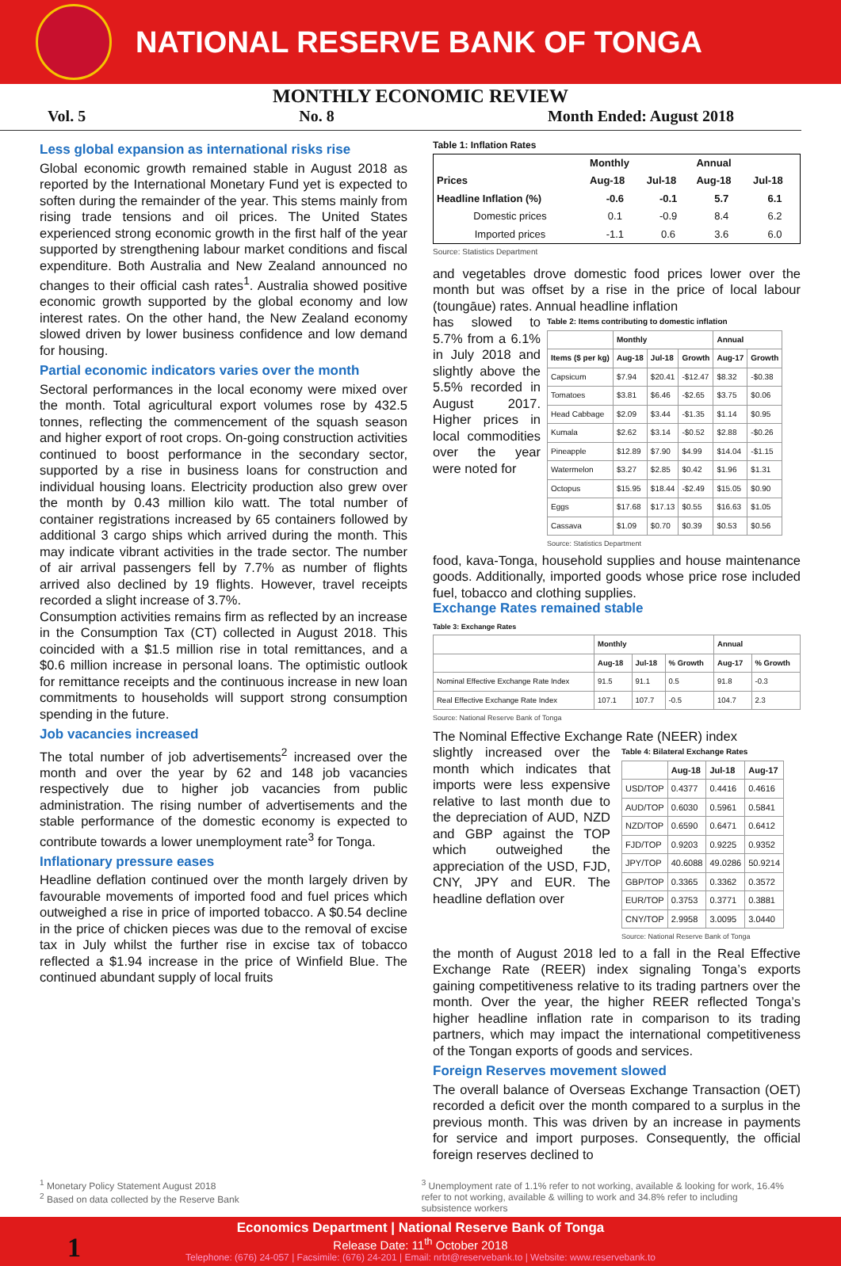NATIONAL RESERVE BANK OF TONGA
MONTHLY ECONOMIC REVIEW
Vol. 5 No. 8 Month Ended: August 2018
Less global expansion as international risks rise
Global economic growth remained stable in August 2018 as reported by the International Monetary Fund yet is expected to soften during the remainder of the year. This stems mainly from rising trade tensions and oil prices. The United States experienced strong economic growth in the first half of the year supported by strengthening labour market conditions and fiscal expenditure. Both Australia and New Zealand announced no changes to their official cash rates<sup>1</sup>. Australia showed positive economic growth supported by the global economy and low interest rates. On the other hand, the New Zealand economy slowed driven by lower business confidence and low demand for housing.
Partial economic indicators varies over the month
Sectoral performances in the local economy were mixed over the month. Total agricultural export volumes rose by 432.5 tonnes, reflecting the commencement of the squash season and higher export of root crops. On-going construction activities continued to boost performance in the secondary sector, supported by a rise in business loans for construction and individual housing loans. Electricity production also grew over the month by 0.43 million kilo watt. The total number of container registrations increased by 65 containers followed by additional 3 cargo ships which arrived during the month. This may indicate vibrant activities in the trade sector. The number of air arrival passengers fell by 7.7% as number of flights arrived also declined by 19 flights. However, travel receipts recorded a slight increase of 3.7%.
Consumption activities remains firm as reflected by an increase in the Consumption Tax (CT) collected in August 2018. This coincided with a $1.5 million rise in total remittances, and a $0.6 million increase in personal loans. The optimistic outlook for remittance receipts and the continuous increase in new loan commitments to households will support strong consumption spending in the future.
Job vacancies increased
The total number of job advertisements<sup>2</sup> increased over the month and over the year by 62 and 148 job vacancies respectively due to higher job vacancies from public administration. The rising number of advertisements and the stable performance of the domestic economy is expected to contribute towards a lower unemployment rate<sup>3</sup> for Tonga.
Inflationary pressure eases
Headline deflation continued over the month largely driven by favourable movements of imported food and fuel prices which outweighed a rise in price of imported tobacco. A $0.54 decline in the price of chicken pieces was due to the removal of excise tax in July whilst the further rise in excise tax of tobacco reflected a $1.94 increase in the price of Winfield Blue. The continued abundant supply of local fruits
Table 1: Inflation Rates
| | Monthly | | Annual | |
| --- | --- | --- | --- | --- |
| Prices | Aug-18 | Jul-18 | Aug-18 | Jul-18 |
| Headline Inflation (%) | -0.6 | -0.1 | 5.7 | 6.1 |
| Domestic prices | 0.1 | -0.9 | 8.4 | 6.2 |
| Imported prices | -1.1 | 0.6 | 3.6 | 6.0 |
Source: Statistics Department
and vegetables drove domestic food prices lower over the month but was offset by a rise in the price of local labour (toungāue) rates. Annual headline inflation
has slowed to 5.7% from a 6.1% in July 2018 and slightly above the 5.5% recorded in August 2017. Higher prices in local commodities over the year were noted for
Table 2: Items contributing to domestic inflation
| | Monthly | | | Annual | |
| --- | --- | --- | --- | --- | --- |
| Items ($ per kg) | Aug-18 | Jul-18 | Growth | Aug-17 | Growth |
| Capsicum | $7.94 | $20.41 | -$12.47 | $8.32 | -$0.38 |
| Tomatoes | $3.81 | $6.46 | -$2.65 | $3.75 | $0.06 |
| Head Cabbage | $2.09 | $3.44 | -$1.35 | $1.14 | $0.95 |
| Kumala | $2.62 | $3.14 | -$0.52 | $2.88 | -$0.26 |
| Pineapple | $12.89 | $7.90 | $4.99 | $14.04 | -$1.15 |
| Watermelon | $3.27 | $2.85 | $0.42 | $1.96 | $1.31 |
| Octopus | $15.95 | $18.44 | -$2.49 | $15.05 | $0.90 |
| Eggs | $17.68 | $17.13 | $0.55 | $16.63 | $1.05 |
| Cassava | $1.09 | $0.70 | $0.39 | $0.53 | $0.56 |
Source: Statistics Department
food, kava-Tonga, household supplies and house maintenance goods. Additionally, imported goods whose price rose included fuel, tobacco and clothing supplies.
Exchange Rates remained stable
Table 3: Exchange Rates
| | Monthly | | | Annual | |
| --- | --- | --- | --- | --- | --- |
| | Aug-18 | Jul-18 | % Growth | Aug-17 | % Growth |
| Nominal Effective Exchange Rate Index | 91.5 | 91.1 | 0.5 | 91.8 | -0.3 |
| Real Effective Exchange Rate Index | 107.1 | 107.7 | -0.5 | 104.7 | 2.3 |
Source: National Reserve Bank of Tonga
The Nominal Effective Exchange Rate (NEER) index
slightly increased over the month which indicates that imports were less expensive relative to last month due to the depreciation of AUD, NZD and GBP against the TOP which outweighed the appreciation of the USD, FJD, CNY, JPY and EUR. The headline deflation over
Table 4: Bilateral Exchange Rates
| | Aug-18 | Jul-18 | Aug-17 |
| --- | --- | --- | --- |
| USD/TOP | 0.4377 | 0.4416 | 0.4616 |
| AUD/TOP | 0.6030 | 0.5961 | 0.5841 |
| NZD/TOP | 0.6590 | 0.6471 | 0.6412 |
| FJD/TOP | 0.9203 | 0.9225 | 0.9352 |
| JPY/TOP | 40.6088 | 49.0286 | 50.9214 |
| GBP/TOP | 0.3365 | 0.3362 | 0.3572 |
| EUR/TOP | 0.3753 | 0.3771 | 0.3881 |
| CNY/TOP | 2.9958 | 3.0095 | 3.0440 |
Source: National Reserve Bank of Tonga
the month of August 2018 led to a fall in the Real Effective Exchange Rate (REER) index signaling Tonga’s exports gaining competitiveness relative to its trading partners over the month. Over the year, the higher REER reflected Tonga’s higher headline inflation rate in comparison to its trading partners, which may impact the international competitiveness of the Tongan exports of goods and services.
Foreign Reserves movement slowed
The overall balance of Overseas Exchange Transaction (OET) recorded a deficit over the month compared to a surplus in the previous month. This was driven by an increase in payments for service and import purposes. Consequently, the official foreign reserves declined to
<sup>1</sup> Monetary Policy Statement August 2018
<sup>2</sup> Based on data collected by the Reserve Bank
<sup>3</sup> Unemployment rate of 1.1% refer to not working, available & looking for work, 16.4% refer to not working, available & willing to work and 34.8% refer to including subsistence workers
1
Economics Department | National Reserve Bank of Tonga
Release Date: 11<sup>th</sup> October 2018
Telephone: (676) 24-057 | Facsimile: (676) 24-201 | Email: nrbt@reservebank.to | Website: www.reservebank.to